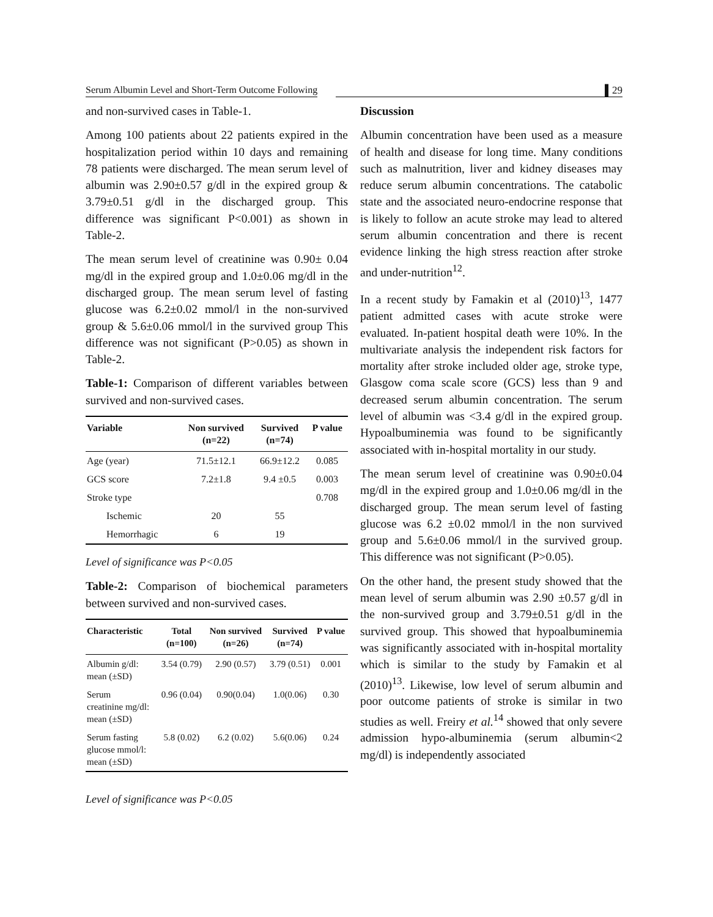Serum Albumin Level and Short-Term Outcome Following ▌29
and non-survived cases in Table-1.
Among 100 patients about 22 patients expired in the hospitalization period within 10 days and remaining 78 patients were discharged. The mean serum level of albumin was 2.90±0.57 g/dl in the expired group & 3.79±0.51 g/dl in the discharged group. This difference was significant P<0.001) as shown in Table-2.
The mean serum level of creatinine was 0.90± 0.04 mg/dl in the expired group and 1.0±0.06 mg/dl in the discharged group. The mean serum level of fasting glucose was 6.2±0.02 mmol/l in the non-survived group & 5.6±0.06 mmol/l in the survived group This difference was not significant (P>0.05) as shown in Table-2.
Table-1: Comparison of different variables between survived and non-survived cases.
| Variable | Non survived (n=22) | Survived (n=74) | P value |
| --- | --- | --- | --- |
| Age (year) | 71.5±12.1 | 66.9±12.2 | 0.085 |
| GCS score | 7.2±1.8 | 9.4 ±0.5 | 0.003 |
| Stroke type | | | 0.708 |
| Ischemic | 20 | 55 | |
| Hemorrhagic | 6 | 19 | |
Level of significance was P<0.05
Table-2: Comparison of biochemical parameters between survived and non-survived cases.
| Characteristic | Total (n=100) | Non survived (n=26) | Survived (n=74) | P value |
| --- | --- | --- | --- | --- |
| Albumin g/dl: mean (±SD) | 3.54 (0.79) | 2.90 (0.57) | 3.79 (0.51) | 0.001 |
| Serum creatinine mg/dl: mean (±SD) | 0.96 (0.04) | 0.90(0.04) | 1.0(0.06) | 0.30 |
| Serum fasting glucose mmol/l: mean (±SD) | 5.8 (0.02) | 6.2 (0.02) | 5.6(0.06) | 0.24 |
Level of significance was P<0.05
Discussion
Albumin concentration have been used as a measure of health and disease for long time. Many conditions such as malnutrition, liver and kidney diseases may reduce serum albumin concentrations. The catabolic state and the associated neuro-endocrine response that is likely to follow an acute stroke may lead to altered serum albumin concentration and there is recent evidence linking the high stress reaction after stroke and under-nutrition<sup>12</sup>.
In a recent study by Famakin et al (2010)<sup>13</sup>, 1477 patient admitted cases with acute stroke were evaluated. In-patient hospital death were 10%. In the multivariate analysis the independent risk factors for mortality after stroke included older age, stroke type, Glasgow coma scale score (GCS) less than 9 and decreased serum albumin concentration. The serum level of albumin was <3.4 g/dl in the expired group. Hypoalbuminemia was found to be significantly associated with in-hospital mortality in our study.
The mean serum level of creatinine was 0.90±0.04 mg/dl in the expired group and 1.0±0.06 mg/dl in the discharged group. The mean serum level of fasting glucose was 6.2 ±0.02 mmol/l in the non survived group and 5.6±0.06 mmol/l in the survived group. This difference was not significant (P>0.05).
On the other hand, the present study showed that the mean level of serum albumin was 2.90 ±0.57 g/dl in the non-survived group and 3.79±0.51 g/dl in the survived group. This showed that hypoalbuminemia was significantly associated with in-hospital mortality which is similar to the study by Famakin et al (2010)<sup>13</sup>. Likewise, low level of serum albumin and poor outcome patients of stroke is similar in two studies as well. Freiry et al.<sup>14</sup> showed that only severe admission hypo-albuminemia (serum albumin<2 mg/dl) is independently associated